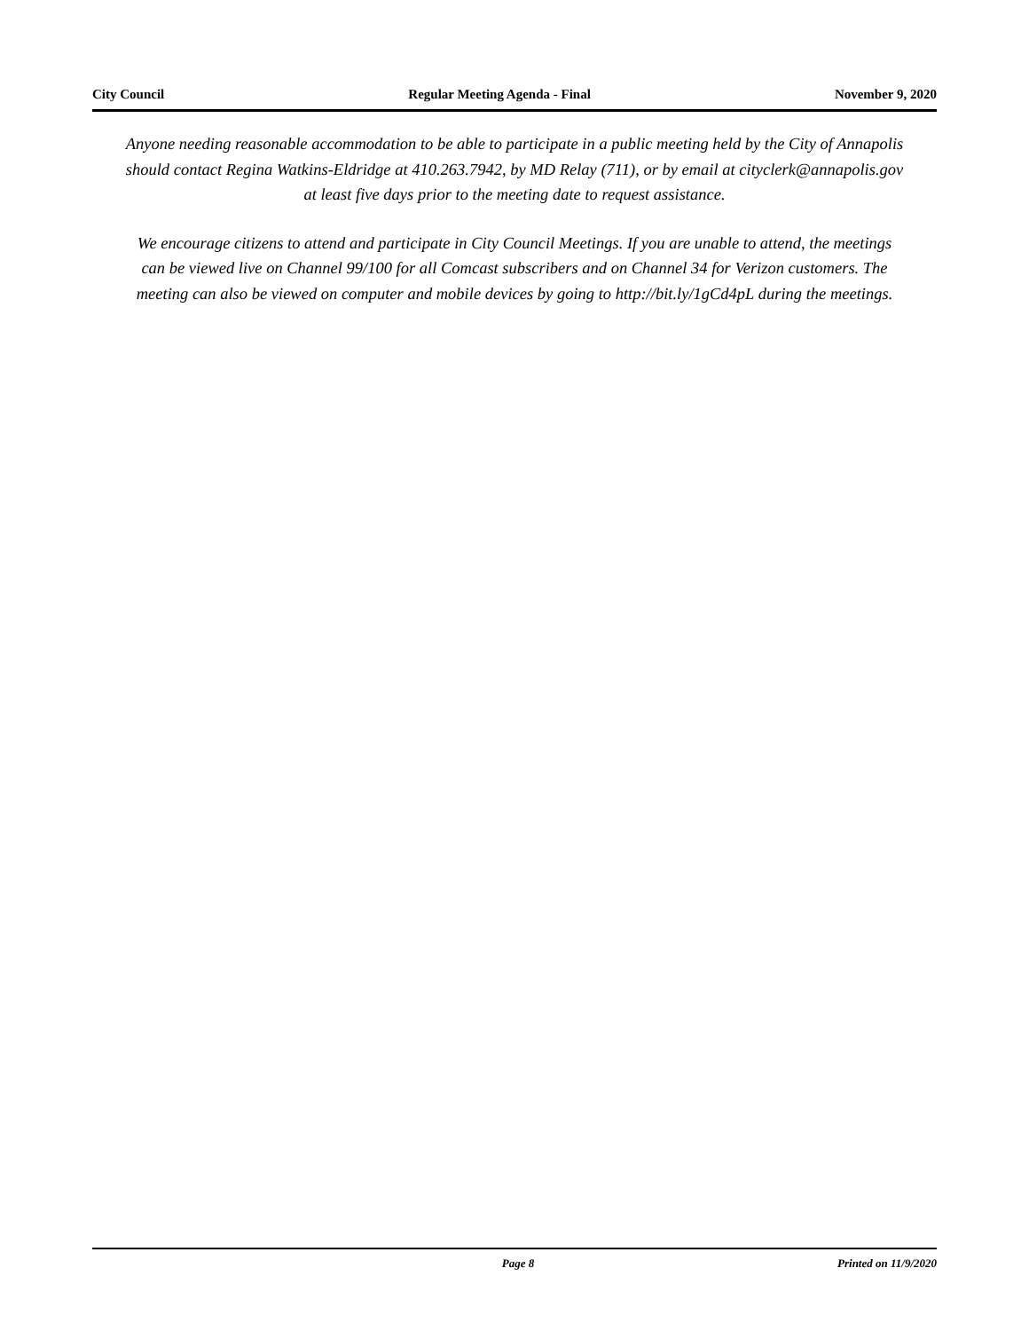City Council Regular Meeting Agenda - Final November 9, 2020
Anyone needing reasonable accommodation to be able to participate in a public meeting held by the City of Annapolis should contact Regina Watkins-Eldridge at 410.263.7942, by MD Relay (711), or by email at cityclerk@annapolis.gov at least five days prior to the meeting date to request assistance.
We encourage citizens to attend and participate in City Council Meetings. If you are unable to attend, the meetings can be viewed live on Channel 99/100 for all Comcast subscribers and on Channel 34 for Verizon customers. The meeting can also be viewed on computer and mobile devices by going to http://bit.ly/1gCd4pL during the meetings.
Page 8 Printed on 11/9/2020